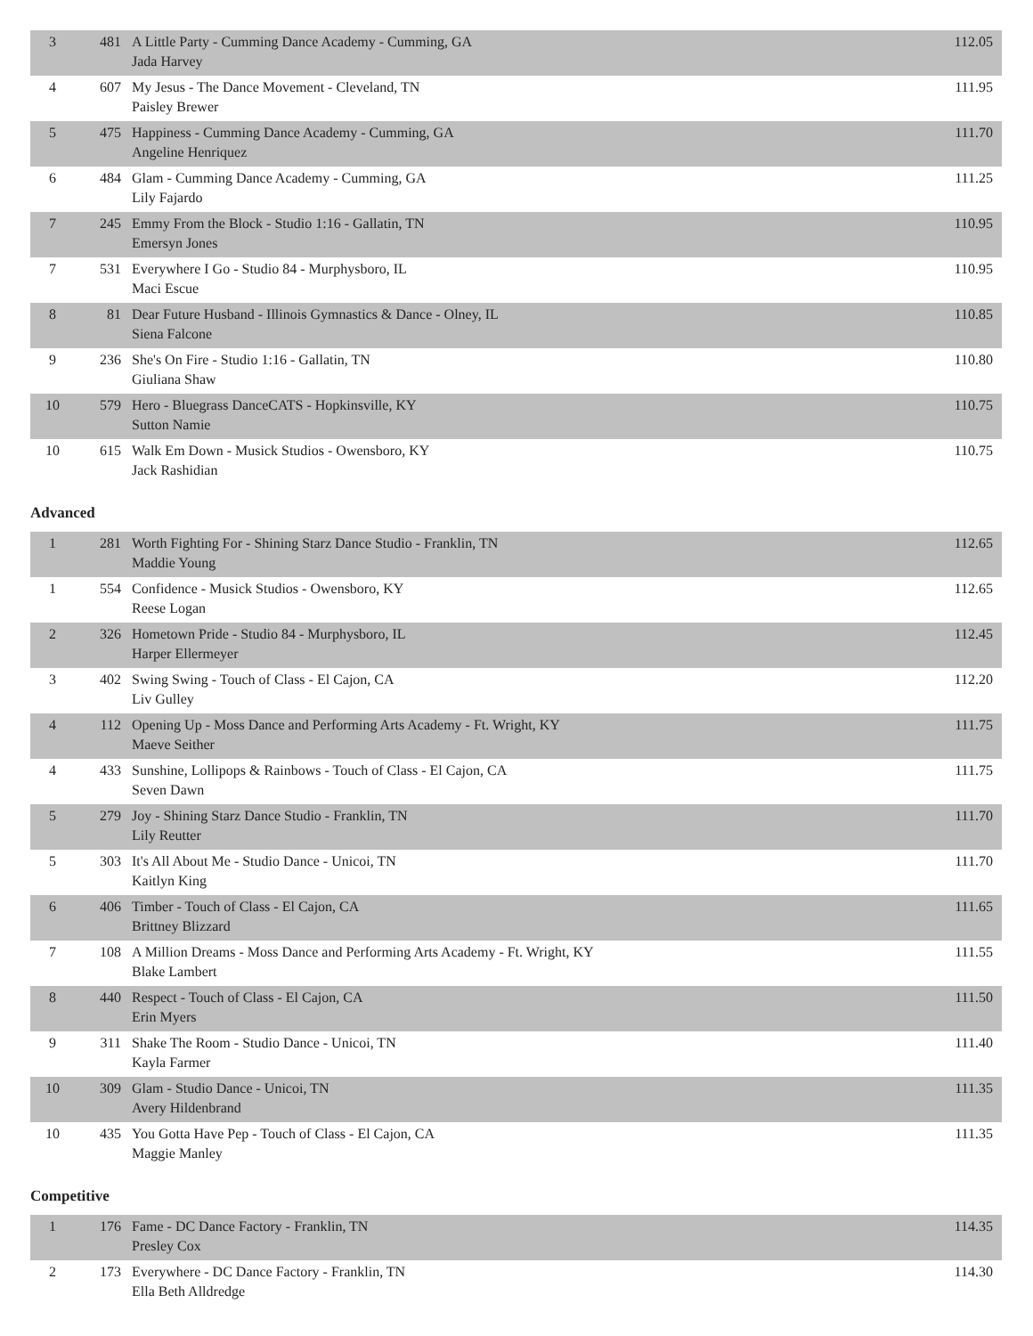| 3 | 481 | A Little Party - Cumming Dance Academy - Cumming, GA Jada Harvey | 112.05 |
| 4 | 607 | My Jesus - The Dance Movement - Cleveland, TN Paisley Brewer | 111.95 |
| 5 | 475 | Happiness - Cumming Dance Academy - Cumming, GA Angeline Henriquez | 111.70 |
| 6 | 484 | Glam - Cumming Dance Academy - Cumming, GA Lily Fajardo | 111.25 |
| 7 | 245 | Emmy From the Block - Studio 1:16 - Gallatin, TN Emersyn Jones | 110.95 |
| 7 | 531 | Everywhere I Go - Studio 84 - Murphysboro, IL Maci Escue | 110.95 |
| 8 | 81 | Dear Future Husband - Illinois Gymnastics & Dance - Olney, IL Siena Falcone | 110.85 |
| 9 | 236 | She's On Fire - Studio 1:16 - Gallatin, TN Giuliana Shaw | 110.80 |
| 10 | 579 | Hero - Bluegrass DanceCATS - Hopkinsville, KY Sutton Namie | 110.75 |
| 10 | 615 | Walk Em Down - Musick Studios - Owensboro, KY Jack Rashidian | 110.75 |
Advanced
| 1 | 281 | Worth Fighting For - Shining Starz Dance Studio - Franklin, TN Maddie Young | 112.65 |
| 1 | 554 | Confidence - Musick Studios - Owensboro, KY Reese Logan | 112.65 |
| 2 | 326 | Hometown Pride - Studio 84 - Murphysboro, IL Harper Ellermeyer | 112.45 |
| 3 | 402 | Swing Swing - Touch of Class - El Cajon, CA Liv Gulley | 112.20 |
| 4 | 112 | Opening Up - Moss Dance and Performing Arts Academy - Ft. Wright, KY Maeve Seither | 111.75 |
| 4 | 433 | Sunshine, Lollipops & Rainbows - Touch of Class - El Cajon, CA Seven Dawn | 111.75 |
| 5 | 279 | Joy - Shining Starz Dance Studio - Franklin, TN Lily Reutter | 111.70 |
| 5 | 303 | It's All About Me - Studio Dance - Unicoi, TN Kaitlyn King | 111.70 |
| 6 | 406 | Timber - Touch of Class - El Cajon, CA Brittney Blizzard | 111.65 |
| 7 | 108 | A Million Dreams - Moss Dance and Performing Arts Academy - Ft. Wright, KY Blake Lambert | 111.55 |
| 8 | 440 | Respect - Touch of Class - El Cajon, CA Erin Myers | 111.50 |
| 9 | 311 | Shake The Room - Studio Dance - Unicoi, TN Kayla Farmer | 111.40 |
| 10 | 309 | Glam - Studio Dance - Unicoi, TN Avery Hildenbrand | 111.35 |
| 10 | 435 | You Gotta Have Pep - Touch of Class - El Cajon, CA Maggie Manley | 111.35 |
Competitive
| 1 | 176 | Fame - DC Dance Factory - Franklin, TN Presley Cox | 114.35 |
| 2 | 173 | Everywhere - DC Dance Factory - Franklin, TN Ella Beth Alldredge | 114.30 |